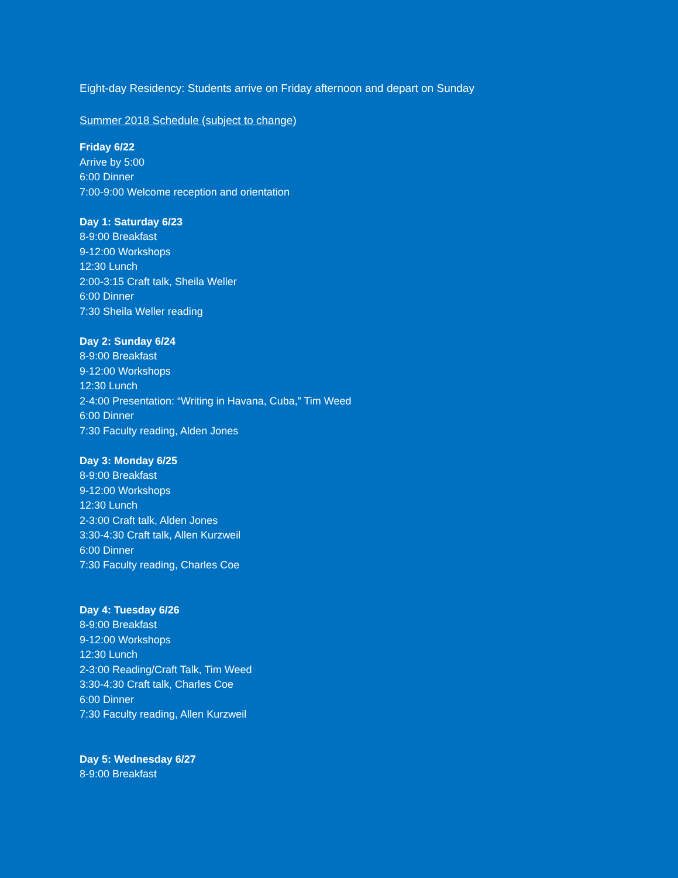Eight-day Residency: Students arrive on Friday afternoon and depart on Sunday
Summer 2018 Schedule (subject to change)
Friday 6/22
Arrive by 5:00
6:00 Dinner
7:00-9:00 Welcome reception and orientation
Day 1: Saturday 6/23
8-9:00 Breakfast
9-12:00 Workshops
12:30 Lunch
2:00-3:15 Craft talk, Sheila Weller
6:00 Dinner
7:30 Sheila Weller reading
Day 2: Sunday 6/24
8-9:00 Breakfast
9-12:00 Workshops
12:30 Lunch
2-4:00 Presentation: “Writing in Havana, Cuba,” Tim Weed
6:00 Dinner
7:30 Faculty reading, Alden Jones
Day 3: Monday 6/25
8-9:00 Breakfast
9-12:00 Workshops
12:30 Lunch
2-3:00 Craft talk, Alden Jones
3:30-4:30 Craft talk, Allen Kurzweil
6:00 Dinner
7:30 Faculty reading, Charles Coe
Day 4: Tuesday 6/26
8-9:00 Breakfast
9-12:00 Workshops
12:30 Lunch
2-3:00 Reading/Craft Talk, Tim Weed
3:30-4:30 Craft talk, Charles Coe
6:00 Dinner
7:30 Faculty reading, Allen Kurzweil
Day 5: Wednesday 6/27
8-9:00 Breakfast